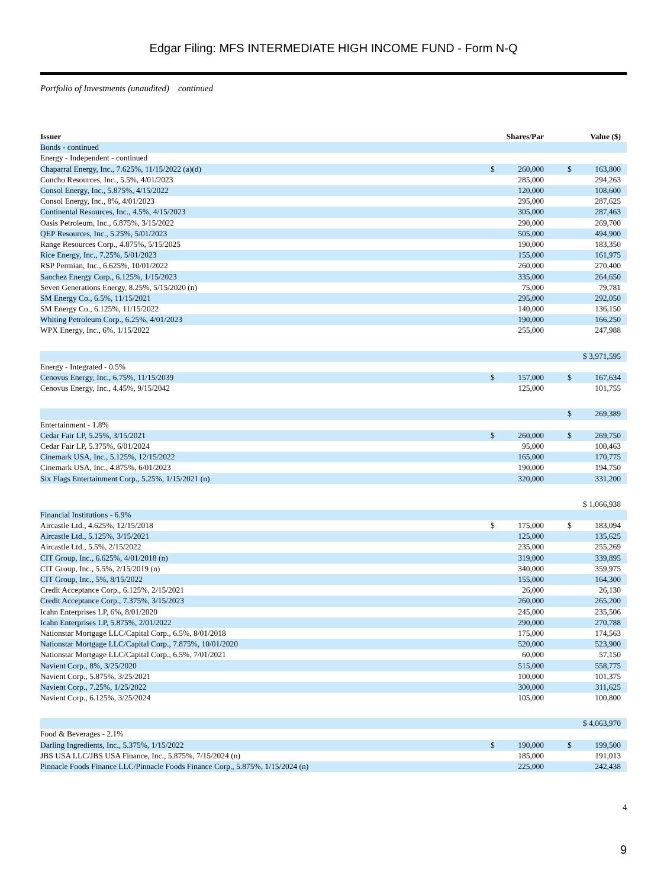Edgar Filing: MFS INTERMEDIATE HIGH INCOME FUND - Form N-Q
Portfolio of Investments (unaudited) continued
| Issuer | Shares/Par | | | Value ($) | |
| --- | --- | --- | --- | --- | --- |
| Bonds - continued | | | | | |
| Energy - Independent - continued | | | | | |
| Chaparral Energy, Inc., 7.625%, 11/15/2022 (a)(d) | $ | 260,000 | | $ | 163,800 |
| Concho Resources, Inc., 5.5%, 4/01/2023 | | 285,000 | | | 294,263 |
| Consol Energy, Inc., 5.875%, 4/15/2022 | | 120,000 | | | 108,600 |
| Consol Energy, Inc., 8%, 4/01/2023 | | 295,000 | | | 287,625 |
| Continental Resources, Inc., 4.5%, 4/15/2023 | | 305,000 | | | 287,463 |
| Oasis Petroleum, Inc., 6.875%, 3/15/2022 | | 290,000 | | | 269,700 |
| QEP Resources, Inc., 5.25%, 5/01/2023 | | 505,000 | | | 494,900 |
| Range Resources Corp., 4.875%, 5/15/2025 | | 190,000 | | | 183,350 |
| Rice Energy, Inc., 7.25%, 5/01/2023 | | 155,000 | | | 161,975 |
| RSP Permian, Inc., 6.625%, 10/01/2022 | | 260,000 | | | 270,400 |
| Sanchez Energy Corp., 6.125%, 1/15/2023 | | 335,000 | | | 264,650 |
| Seven Generations Energy, 8.25%, 5/15/2020 (n) | | 75,000 | | | 79,781 |
| SM Energy Co., 6.5%, 11/15/2021 | | 295,000 | | | 292,050 |
| SM Energy Co., 6.125%, 11/15/2022 | | 140,000 | | | 136,150 |
| Whiting Petroleum Corp., 6.25%, 4/01/2023 | | 190,000 | | | 166,250 |
| WPX Energy, Inc., 6%, 1/15/2022 | | 255,000 | | | 247,988 |
| | | | | $ 3,971,595 | |
| Energy - Integrated - 0.5% | | | | | |
| Cenovus Energy, Inc., 6.75%, 11/15/2039 | $ | 157,000 | | $ | 167,634 |
| Cenovus Energy, Inc., 4.45%, 9/15/2042 | | 125,000 | | | 101,755 |
| | | | | $ | 269,389 |
| Entertainment - 1.8% | | | | | |
| Cedar Fair LP, 5.25%, 3/15/2021 | $ | 260,000 | | $ | 269,750 |
| Cedar Fair LP, 5.375%, 6/01/2024 | | 95,000 | | | 100,463 |
| Cinemark USA, Inc., 5.125%, 12/15/2022 | | 165,000 | | | 170,775 |
| Cinemark USA, Inc., 4.875%, 6/01/2023 | | 190,000 | | | 194,750 |
| Six Flags Entertainment Corp., 5.25%, 1/15/2021 (n) | | 320,000 | | | 331,200 |
| | | | | $ 1,066,938 | |
| Financial Institutions - 6.9% | | | | | |
| Aircastle Ltd., 4.625%, 12/15/2018 | $ | 175,000 | | $ | 183,094 |
| Aircastle Ltd., 5.125%, 3/15/2021 | | 125,000 | | | 135,625 |
| Aircastle Ltd., 5.5%, 2/15/2022 | | 235,000 | | | 255,269 |
| CIT Group, Inc., 6.625%, 4/01/2018 (n) | | 319,000 | | | 339,895 |
| CIT Group, Inc., 5.5%, 2/15/2019 (n) | | 340,000 | | | 359,975 |
| CIT Group, Inc., 5%, 8/15/2022 | | 155,000 | | | 164,300 |
| Credit Acceptance Corp., 6.125%, 2/15/2021 | | 26,000 | | | 26,130 |
| Credit Acceptance Corp., 7.375%, 3/15/2023 | | 260,000 | | | 265,200 |
| Icahn Enterprises LP, 6%, 8/01/2020 | | 245,000 | | | 235,506 |
| Icahn Enterprises LP, 5.875%, 2/01/2022 | | 290,000 | | | 270,788 |
| Nationstar Mortgage LLC/Capital Corp., 6.5%, 8/01/2018 | | 175,000 | | | 174,563 |
| Nationstar Mortgage LLC/Capital Corp., 7.875%, 10/01/2020 | | 520,000 | | | 523,900 |
| Nationstar Mortgage LLC/Capital Corp., 6.5%, 7/01/2021 | | 60,000 | | | 57,150 |
| Navient Corp., 8%, 3/25/2020 | | 515,000 | | | 558,775 |
| Navient Corp., 5.875%, 3/25/2021 | | 100,000 | | | 101,375 |
| Navient Corp., 7.25%, 1/25/2022 | | 300,000 | | | 311,625 |
| Navient Corp., 6.125%, 3/25/2024 | | 105,000 | | | 100,800 |
| | | | | $ 4,063,970 | |
| Food & Beverages - 2.1% | | | | | |
| Darling Ingredients, Inc., 5.375%, 1/15/2022 | $ | 190,000 | | $ | 199,500 |
| JBS USA LLC/JBS USA Finance, Inc., 5.875%, 7/15/2024 (n) | | 185,000 | | | 191,013 |
| Pinnacle Foods Finance LLC/Pinnacle Foods Finance Corp., 5.875%, 1/15/2024 (n) | | 225,000 | | | 242,438 |
4
9